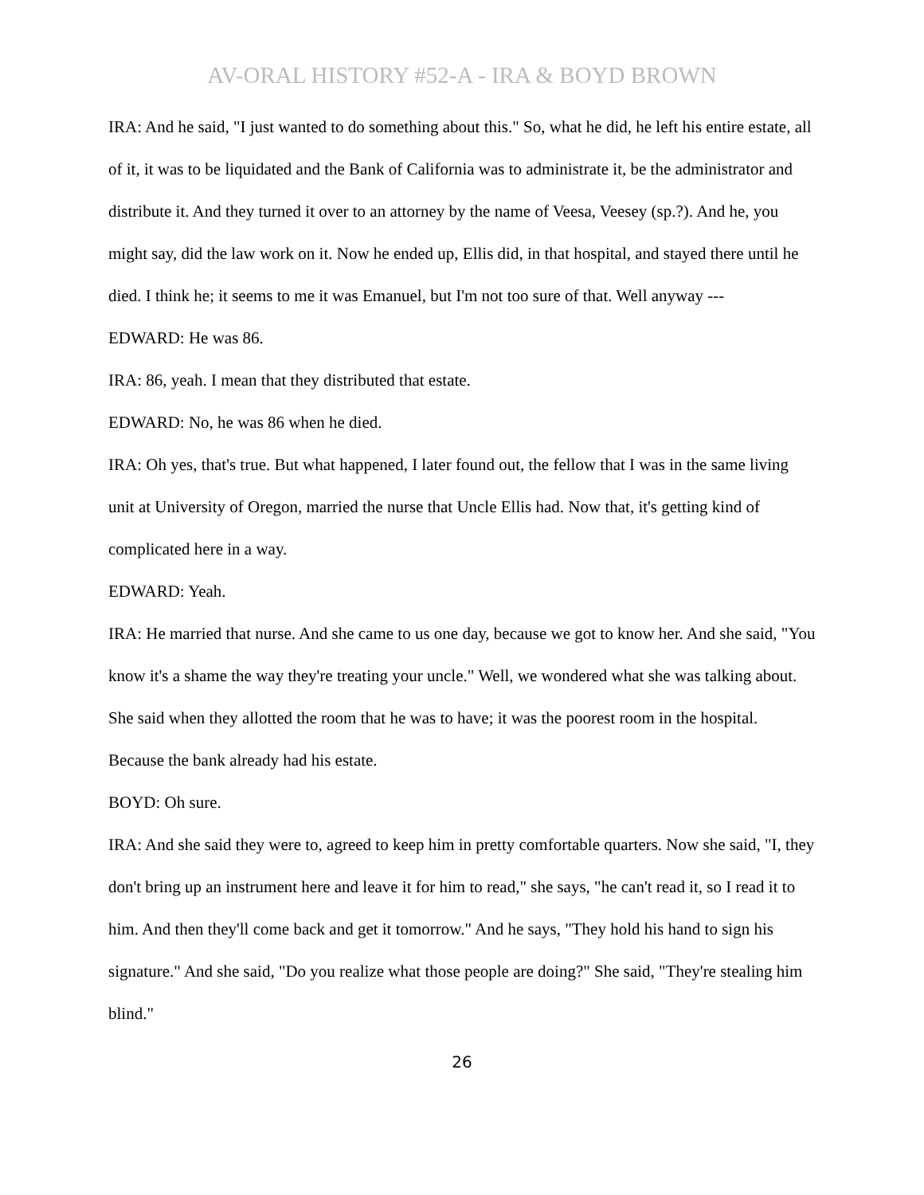AV-ORAL HISTORY #52-A - IRA & BOYD BROWN
IRA: And he said, "I just wanted to do something about this." So, what he did, he left his entire estate, all of it, it was to be liquidated and the Bank of California was to administrate it, be the administrator and distribute it. And they turned it over to an attorney by the name of Veesa, Veesey (sp.?). And he, you might say, did the law work on it. Now he ended up, Ellis did, in that hospital, and stayed there until he died. I think he; it seems to me it was Emanuel, but I'm not too sure of that. Well anyway ---
EDWARD: He was 86.
IRA: 86, yeah. I mean that they distributed that estate.
EDWARD: No, he was 86 when he died.
IRA: Oh yes, that's true. But what happened, I later found out, the fellow that I was in the same living unit at University of Oregon, married the nurse that Uncle Ellis had. Now that, it's getting kind of complicated here in a way.
EDWARD: Yeah.
IRA: He married that nurse. And she came to us one day, because we got to know her. And she said, "You know it's a shame the way they're treating your uncle." Well, we wondered what she was talking about. She said when they allotted the room that he was to have; it was the poorest room in the hospital. Because the bank already had his estate.
BOYD: Oh sure.
IRA: And she said they were to, agreed to keep him in pretty comfortable quarters. Now she said, "I, they don't bring up an instrument here and leave it for him to read," she says, "he can't read it, so I read it to him. And then they'll come back and get it tomorrow." And he says, "They hold his hand to sign his signature." And she said, "Do you realize what those people are doing?" She said, "They're stealing him blind."
26